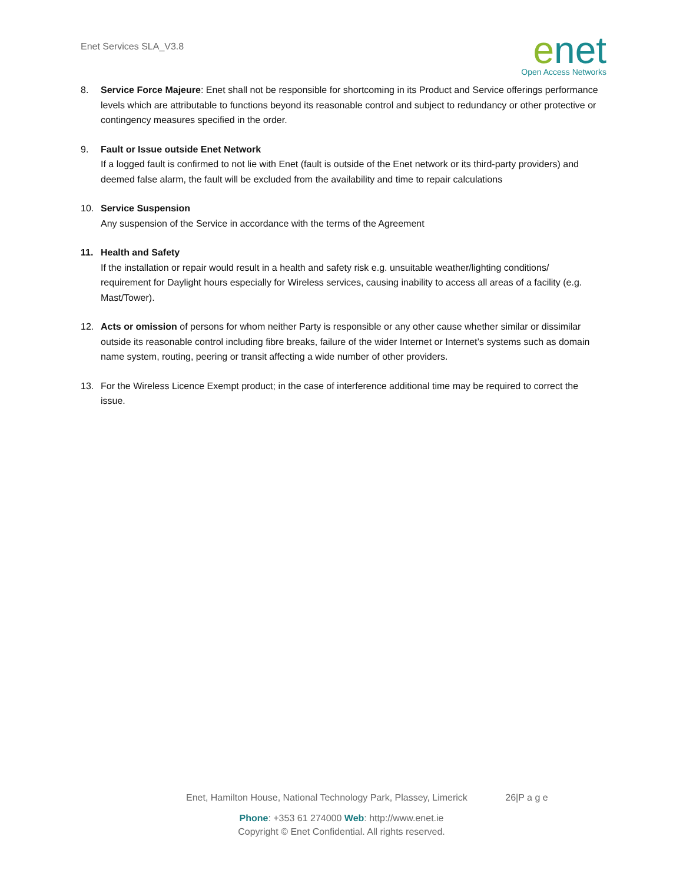Enet Services SLA_V3.8
enet
Open Access Networks
8. Service Force Majeure: Enet shall not be responsible for shortcoming in its Product and Service offerings performance levels which are attributable to functions beyond its reasonable control and subject to redundancy or other protective or contingency measures specified in the order.
9. Fault or Issue outside Enet Network
If a logged fault is confirmed to not lie with Enet (fault is outside of the Enet network or its third-party providers) and deemed false alarm, the fault will be excluded from the availability and time to repair calculations
10. Service Suspension
Any suspension of the Service in accordance with the terms of the Agreement
11. Health and Safety
If the installation or repair would result in a health and safety risk e.g. unsuitable weather/lighting conditions/ requirement for Daylight hours especially for Wireless services, causing inability to access all areas of a facility (e.g. Mast/Tower).
12. Acts or omission of persons for whom neither Party is responsible or any other cause whether similar or dissimilar outside its reasonable control including fibre breaks, failure of the wider Internet or Internet’s systems such as domain name system, routing, peering or transit affecting a wide number of other providers.
13. For the Wireless Licence Exempt product; in the case of interference additional time may be required to correct the issue.
Enet, Hamilton House, National Technology Park, Plassey, Limerick 26|P a g e
Phone: +353 61 274000 Web: http://www.enet.ie
Copyright © Enet Confidential. All rights reserved.